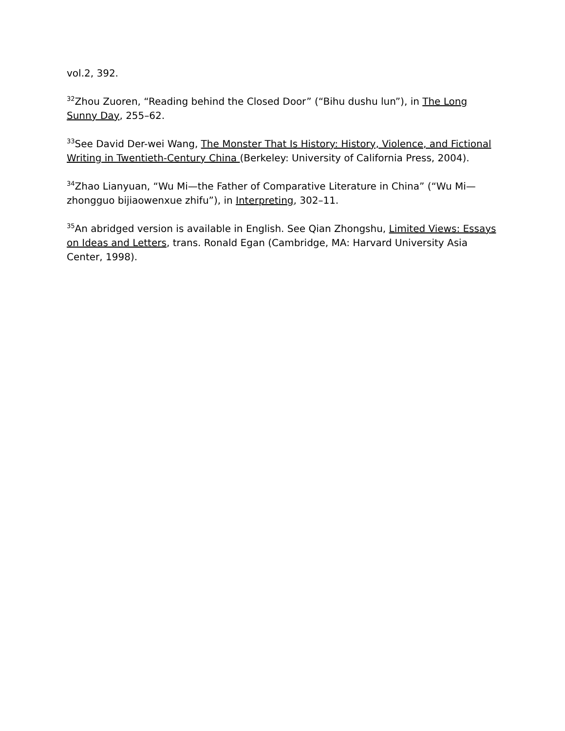vol.2, 392.
<sup>32</sup> Zhou Zuoren, “Reading behind the Closed Door” (“Bihu dushu lun”), in The Long Sunny Day, 255–62.
<sup>33</sup> See David Der-wei Wang, The Monster That Is History: History, Violence, and Fictional Writing in Twentieth-Century China (Berkeley: University of California Press, 2004).
<sup>34</sup> Zhao Lianyuan, “Wu Mi—the Father of Comparative Literature in China” (“Wu Mi—zhongguo bijiaowenxue zhifu”), in Interpreting, 302–11.
<sup>35</sup> An abridged version is available in English. See Qian Zhongshu, Limited Views: Essays on Ideas and Letters, trans. Ronald Egan (Cambridge, MA: Harvard University Asia Center, 1998).